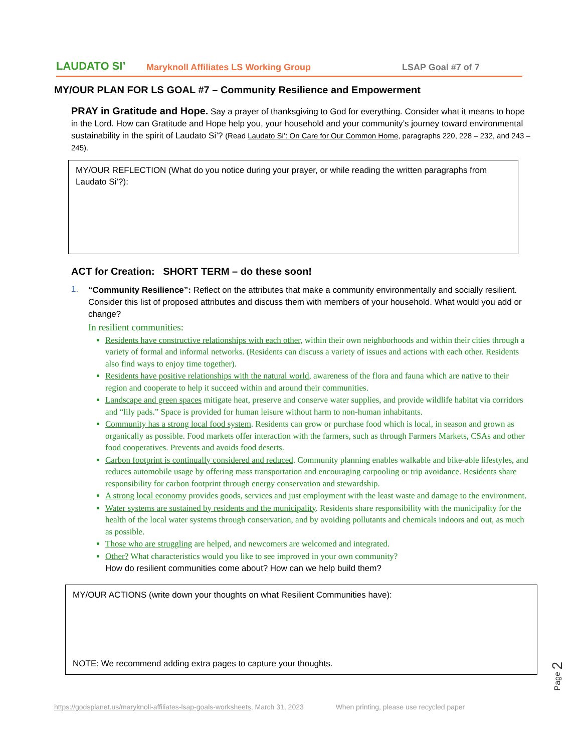LAUDATO SI’
Maryknoll Affiliates LS Working Group
LSAP Goal #7 of 7
MY/OUR PLAN FOR LS GOAL #7 – Community Resilience and Empowerment
PRAY in Gratitude and Hope. Say a prayer of thanksgiving to God for everything. Consider what it means to hope in the Lord. How can Gratitude and Hope help you, your household and your community’s journey toward environmental sustainability in the spirit of Laudato Si’? (Read Laudato Si’: On Care for Our Common Home, paragraphs 220, 228 – 232, and 243 – 245).
MY/OUR REFLECTION (What do you notice during your prayer, or while reading the written paragraphs from Laudato Si’?):
ACT for Creation: SHORT TERM – do these soon!
1.
“Community Resilience”: Reflect on the attributes that make a community environmentally and socially resilient. Consider this list of proposed attributes and discuss them with members of your household. What would you add or change?
In resilient communities:
Residents have constructive relationships with each other, within their own neighborhoods and within their cities through a variety of formal and informal networks. (Residents can discuss a variety of issues and actions with each other. Residents also find ways to enjoy time together).
Residents have positive relationships with the natural world, awareness of the flora and fauna which are native to their region and cooperate to help it succeed within and around their communities.
Landscape and green spaces mitigate heat, preserve and conserve water supplies, and provide wildlife habitat via corridors and “lily pads.” Space is provided for human leisure without harm to non-human inhabitants.
Community has a strong local food system. Residents can grow or purchase food which is local, in season and grown as organically as possible. Food markets offer interaction with the farmers, such as through Farmers Markets, CSAs and other food cooperatives. Prevents and avoids food deserts.
Carbon footprint is continually considered and reduced. Community planning enables walkable and bike-able lifestyles, and reduces automobile usage by offering mass transportation and encouraging carpooling or trip avoidance. Residents share responsibility for carbon footprint through energy conservation and stewardship.
A strong local economy provides goods, services and just employment with the least waste and damage to the environment.
Water systems are sustained by residents and the municipality. Residents share responsibility with the municipality for the health of the local water systems through conservation, and by avoiding pollutants and chemicals indoors and out, as much as possible.
Those who are struggling are helped, and newcomers are welcomed and integrated.
Other? What characteristics would you like to see improved in your own community?
How do resilient communities come about? How can we help build them?
MY/OUR ACTIONS (write down your thoughts on what Resilient Communities have):
NOTE: We recommend adding extra pages to capture your thoughts.
Page 2
https://godsplanet.us/maryknoll-affiliates-lsap-goals-worksheets, March 31, 2023 When printing, please use recycled paper